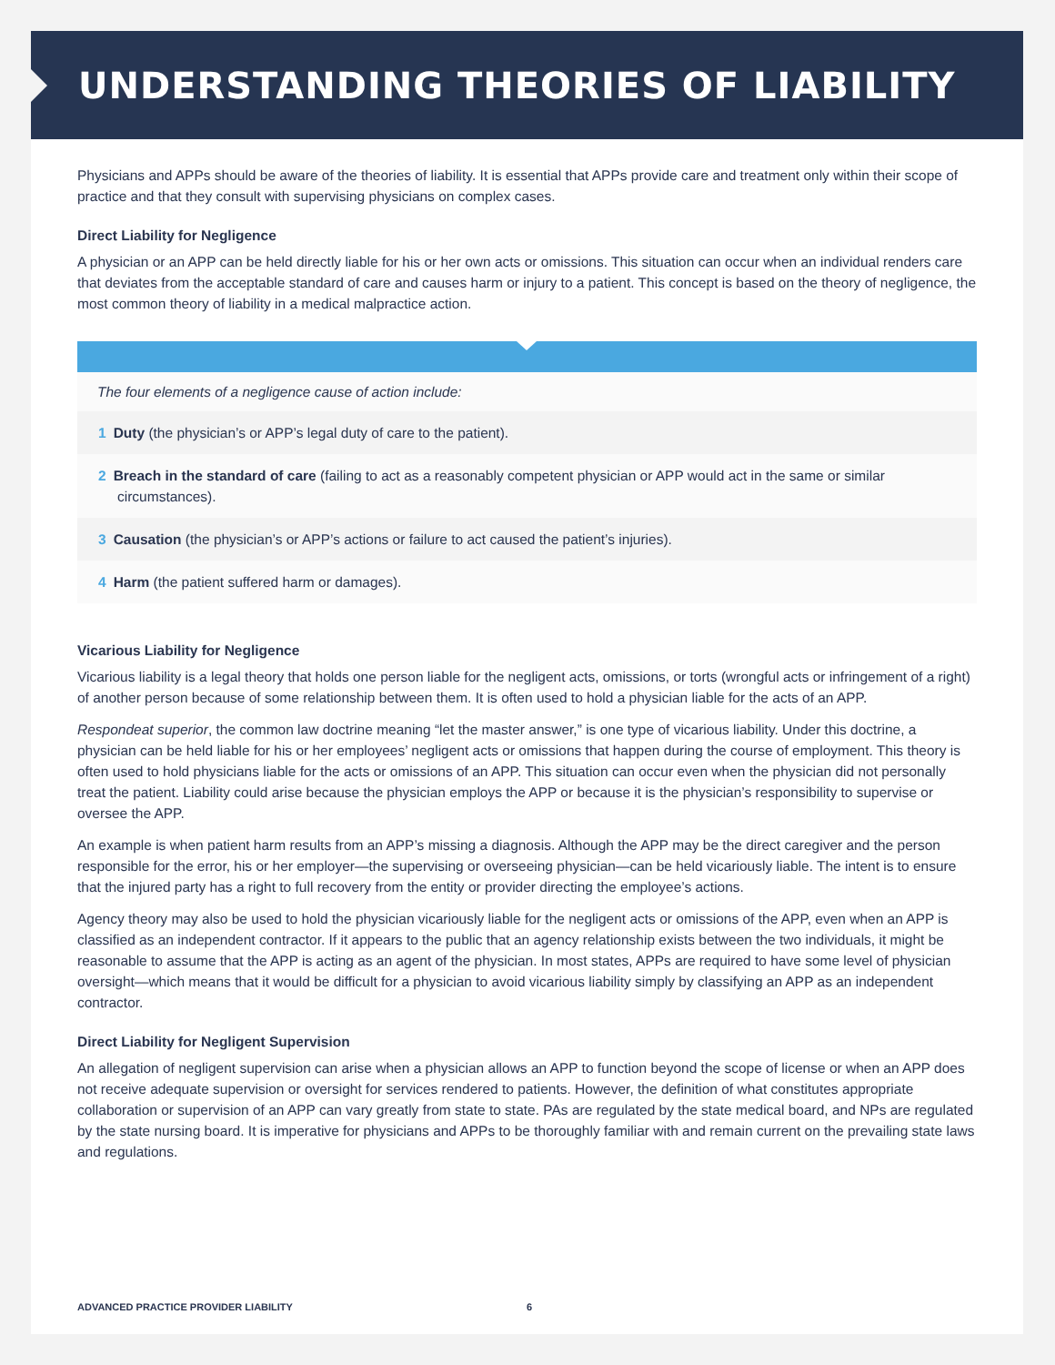UNDERSTANDING THEORIES OF LIABILITY
Physicians and APPs should be aware of the theories of liability. It is essential that APPs provide care and treatment only within their scope of practice and that they consult with supervising physicians on complex cases.
Direct Liability for Negligence
A physician or an APP can be held directly liable for his or her own acts or omissions. This situation can occur when an individual renders care that deviates from the acceptable standard of care and causes harm or injury to a patient. This concept is based on the theory of negligence, the most common theory of liability in a medical malpractice action.
The four elements of a negligence cause of action include:
1 Duty (the physician’s or APP’s legal duty of care to the patient).
2 Breach in the standard of care (failing to act as a reasonably competent physician or APP would act in the same or similar circumstances).
3 Causation (the physician’s or APP’s actions or failure to act caused the patient’s injuries).
4 Harm (the patient suffered harm or damages).
Vicarious Liability for Negligence
Vicarious liability is a legal theory that holds one person liable for the negligent acts, omissions, or torts (wrongful acts or infringement of a right) of another person because of some relationship between them. It is often used to hold a physician liable for the acts of an APP.
Respondeat superior, the common law doctrine meaning “let the master answer,” is one type of vicarious liability. Under this doctrine, a physician can be held liable for his or her employees’ negligent acts or omissions that happen during the course of employment. This theory is often used to hold physicians liable for the acts or omissions of an APP. This situation can occur even when the physician did not personally treat the patient. Liability could arise because the physician employs the APP or because it is the physician’s responsibility to supervise or oversee the APP.
An example is when patient harm results from an APP’s missing a diagnosis. Although the APP may be the direct caregiver and the person responsible for the error, his or her employer—the supervising or overseeing physician—can be held vicariously liable. The intent is to ensure that the injured party has a right to full recovery from the entity or provider directing the employee’s actions.
Agency theory may also be used to hold the physician vicariously liable for the negligent acts or omissions of the APP, even when an APP is classified as an independent contractor. If it appears to the public that an agency relationship exists between the two individuals, it might be reasonable to assume that the APP is acting as an agent of the physician. In most states, APPs are required to have some level of physician oversight—which means that it would be difficult for a physician to avoid vicarious liability simply by classifying an APP as an independent contractor.
Direct Liability for Negligent Supervision
An allegation of negligent supervision can arise when a physician allows an APP to function beyond the scope of license or when an APP does not receive adequate supervision or oversight for services rendered to patients. However, the definition of what constitutes appropriate collaboration or supervision of an APP can vary greatly from state to state. PAs are regulated by the state medical board, and NPs are regulated by the state nursing board. It is imperative for physicians and APPs to be thoroughly familiar with and remain current on the prevailing state laws and regulations.
ADVANCED PRACTICE PROVIDER LIABILITY 6